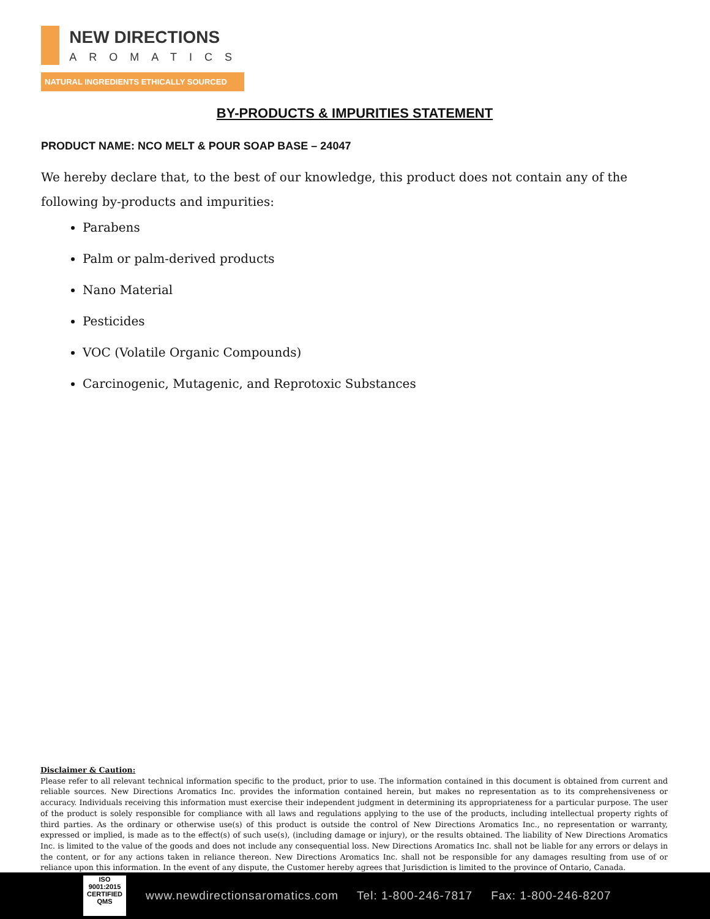NEW DIRECTIONS
AROMATICS
NATURAL INGREDIENTS ETHICALLY SOURCED
BY-PRODUCTS & IMPURITIES STATEMENT
PRODUCT NAME: NCO MELT & POUR SOAP BASE – 24047
We hereby declare that, to the best of our knowledge, this product does not contain any of the following by-products and impurities:
Parabens
Palm or palm-derived products
Nano Material
Pesticides
VOC (Volatile Organic Compounds)
Carcinogenic, Mutagenic, and Reprotoxic Substances
Disclaimer & Caution:
Please refer to all relevant technical information specific to the product, prior to use. The information contained in this document is obtained from current and reliable sources. New Directions Aromatics Inc. provides the information contained herein, but makes no representation as to its comprehensiveness or accuracy. Individuals receiving this information must exercise their independent judgment in determining its appropriateness for a particular purpose. The user of the product is solely responsible for compliance with all laws and regulations applying to the use of the products, including intellectual property rights of third parties. As the ordinary or otherwise use(s) of this product is outside the control of New Directions Aromatics Inc., no representation or warranty, expressed or implied, is made as to the effect(s) of such use(s), (including damage or injury), or the results obtained. The liability of New Directions Aromatics Inc. is limited to the value of the goods and does not include any consequential loss. New Directions Aromatics Inc. shall not be liable for any errors or delays in the content, or for any actions taken in reliance thereon. New Directions Aromatics Inc. shall not be responsible for any damages resulting from use of or reliance upon this information. In the event of any dispute, the Customer hereby agrees that Jurisdiction is limited to the province of Ontario, Canada.
ISO
9001:2015
CERTIFIED QMS
www.newdirectionsaromatics.com Tel: 1-800-246-7817 Fax: 1-800-246-8207